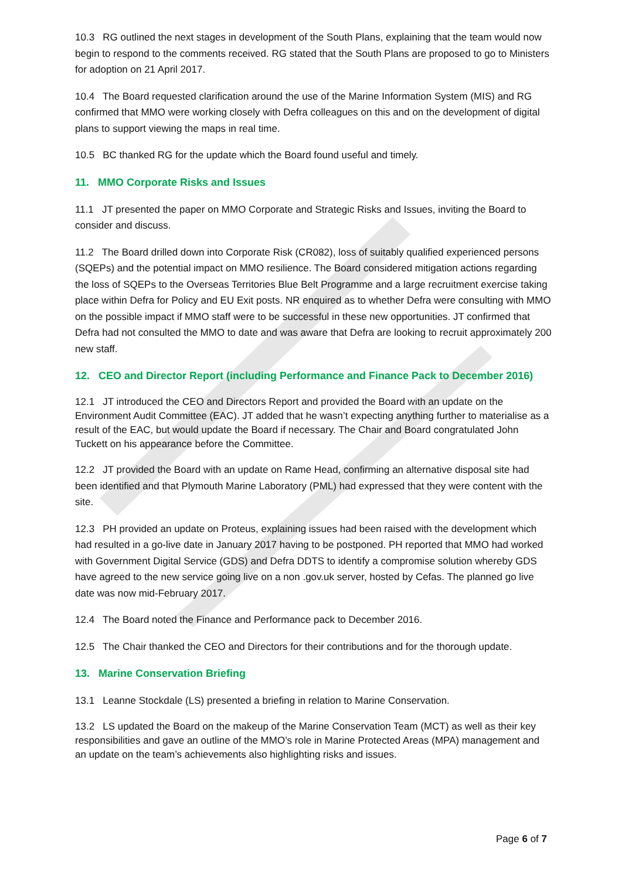10.3 RG outlined the next stages in development of the South Plans, explaining that the team would now begin to respond to the comments received. RG stated that the South Plans are proposed to go to Ministers for adoption on 21 April 2017.
10.4 The Board requested clarification around the use of the Marine Information System (MIS) and RG confirmed that MMO were working closely with Defra colleagues on this and on the development of digital plans to support viewing the maps in real time.
10.5 BC thanked RG for the update which the Board found useful and timely.
11. MMO Corporate Risks and Issues
11.1 JT presented the paper on MMO Corporate and Strategic Risks and Issues, inviting the Board to consider and discuss.
11.2 The Board drilled down into Corporate Risk (CR082), loss of suitably qualified experienced persons (SQEPs) and the potential impact on MMO resilience. The Board considered mitigation actions regarding the loss of SQEPs to the Overseas Territories Blue Belt Programme and a large recruitment exercise taking place within Defra for Policy and EU Exit posts. NR enquired as to whether Defra were consulting with MMO on the possible impact if MMO staff were to be successful in these new opportunities. JT confirmed that Defra had not consulted the MMO to date and was aware that Defra are looking to recruit approximately 200 new staff.
12. CEO and Director Report (including Performance and Finance Pack to December 2016)
12.1 JT introduced the CEO and Directors Report and provided the Board with an update on the Environment Audit Committee (EAC). JT added that he wasn’t expecting anything further to materialise as a result of the EAC, but would update the Board if necessary. The Chair and Board congratulated John Tuckett on his appearance before the Committee.
12.2 JT provided the Board with an update on Rame Head, confirming an alternative disposal site had been identified and that Plymouth Marine Laboratory (PML) had expressed that they were content with the site.
12.3 PH provided an update on Proteus, explaining issues had been raised with the development which had resulted in a go-live date in January 2017 having to be postponed. PH reported that MMO had worked with Government Digital Service (GDS) and Defra DDTS to identify a compromise solution whereby GDS have agreed to the new service going live on a non .gov.uk server, hosted by Cefas. The planned go live date was now mid-February 2017.
12.4 The Board noted the Finance and Performance pack to December 2016.
12.5 The Chair thanked the CEO and Directors for their contributions and for the thorough update.
13. Marine Conservation Briefing
13.1 Leanne Stockdale (LS) presented a briefing in relation to Marine Conservation.
13.2 LS updated the Board on the makeup of the Marine Conservation Team (MCT) as well as their key responsibilities and gave an outline of the MMO’s role in Marine Protected Areas (MPA) management and an update on the team’s achievements also highlighting risks and issues.
Page 6 of 7